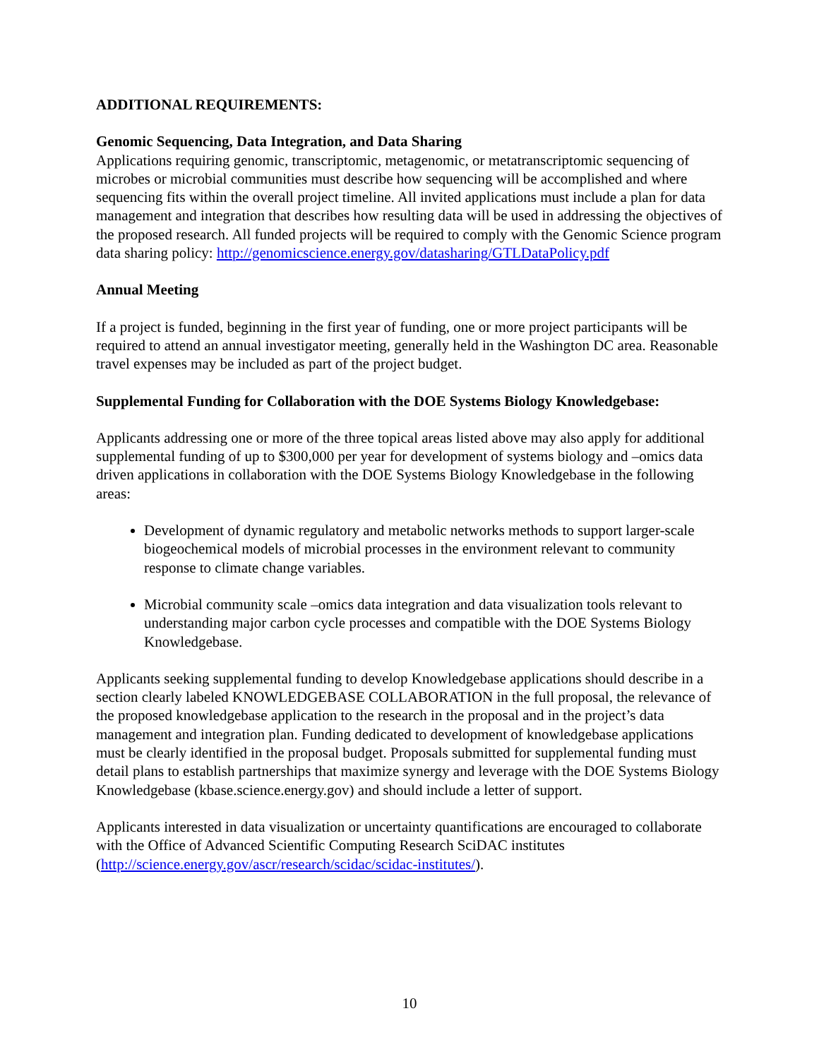ADDITIONAL REQUIREMENTS:
Genomic Sequencing, Data Integration, and Data Sharing
Applications requiring genomic, transcriptomic, metagenomic, or metatranscriptomic sequencing of microbes or microbial communities must describe how sequencing will be accomplished and where sequencing fits within the overall project timeline. All invited applications must include a plan for data management and integration that describes how resulting data will be used in addressing the objectives of the proposed research. All funded projects will be required to comply with the Genomic Science program data sharing policy: http://genomicscience.energy.gov/datasharing/GTLDataPolicy.pdf
Annual Meeting
If a project is funded, beginning in the first year of funding, one or more project participants will be required to attend an annual investigator meeting, generally held in the Washington DC area. Reasonable travel expenses may be included as part of the project budget.
Supplemental Funding for Collaboration with the DOE Systems Biology Knowledgebase:
Applicants addressing one or more of the three topical areas listed above may also apply for additional supplemental funding of up to $300,000 per year for development of systems biology and –omics data driven applications in collaboration with the DOE Systems Biology Knowledgebase in the following areas:
Development of dynamic regulatory and metabolic networks methods to support larger-scale biogeochemical models of microbial processes in the environment relevant to community response to climate change variables.
Microbial community scale –omics data integration and data visualization tools relevant to understanding major carbon cycle processes and compatible with the DOE Systems Biology Knowledgebase.
Applicants seeking supplemental funding to develop Knowledgebase applications should describe in a section clearly labeled KNOWLEDGEBASE COLLABORATION in the full proposal, the relevance of the proposed knowledgebase application to the research in the proposal and in the project’s data management and integration plan. Funding dedicated to development of knowledgebase applications must be clearly identified in the proposal budget. Proposals submitted for supplemental funding must detail plans to establish partnerships that maximize synergy and leverage with the DOE Systems Biology Knowledgebase (kbase.science.energy.gov) and should include a letter of support.
Applicants interested in data visualization or uncertainty quantifications are encouraged to collaborate with the Office of Advanced Scientific Computing Research SciDAC institutes (http://science.energy.gov/ascr/research/scidac/scidac-institutes/).
10